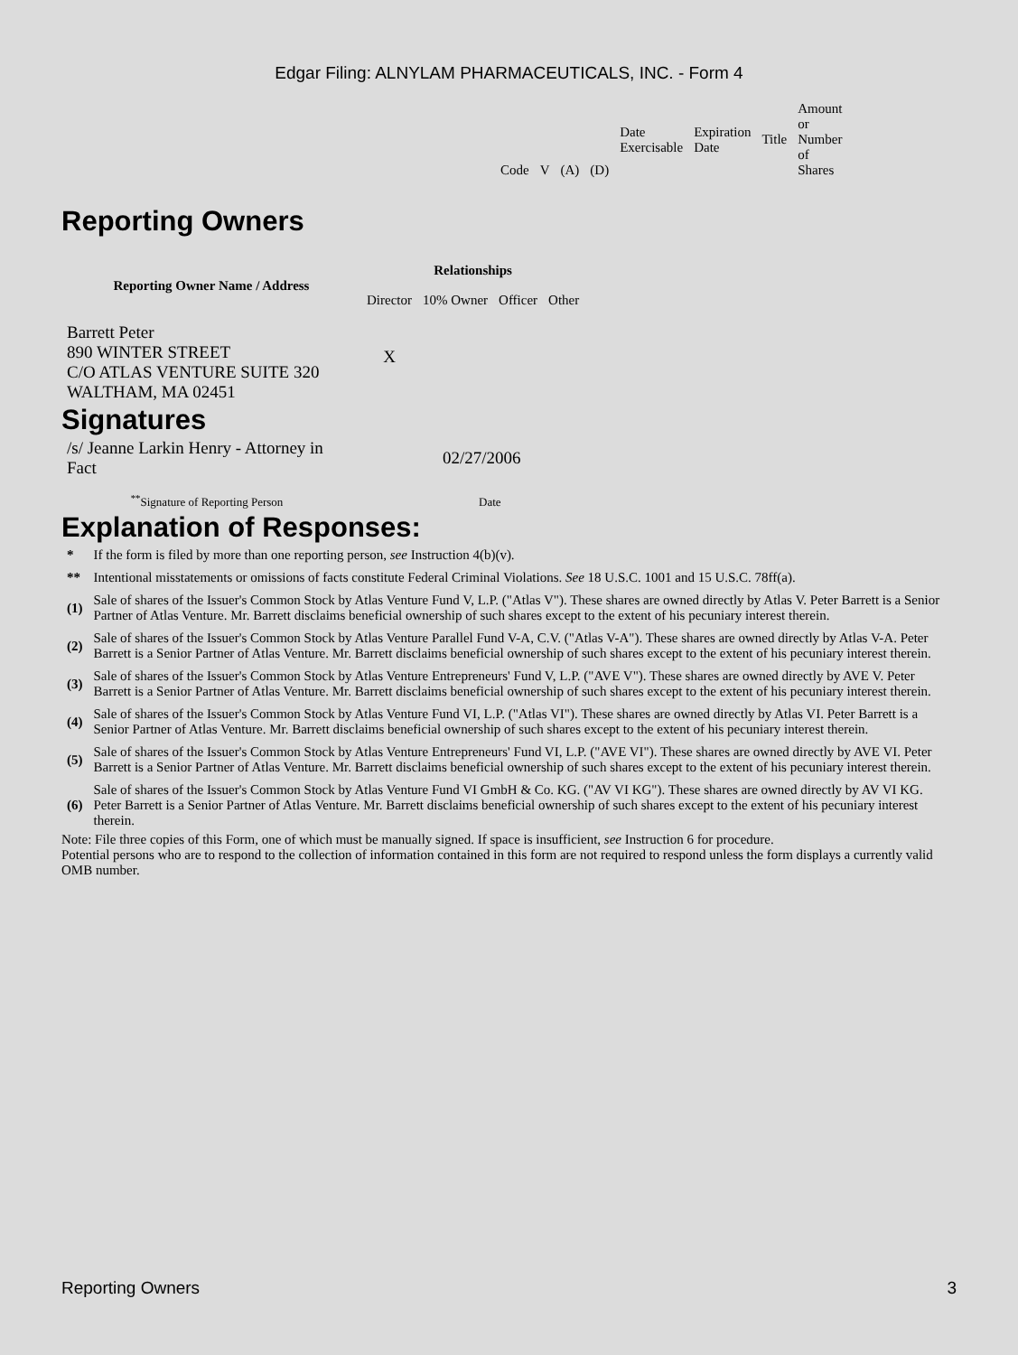Edgar Filing: ALNYLAM PHARMACEUTICALS, INC. - Form 4
| | | | | Date Exercisable | Expiration Date | Title | Amount or Number of Shares |
| Code | V | (A) | (D) | | | | |
Reporting Owners
| Reporting Owner Name / Address | Relationships | | | |
| --- | --- | --- | --- | --- |
| | Director | 10% Owner | Officer | Other |
| Barrett Peter 890 WINTER STREET C/O ATLAS VENTURE SUITE 320 WALTHAM, MA 02451 | X | | | |
Signatures
| /s/ Jeanne Larkin Henry - Attorney in Fact | 02/27/2006 |
| <sup>**</sup> Signature of Reporting Person | Date |
Explanation of Responses:
| * | If the form is filed by more than one reporting person, see Instruction 4(b)(v). |
| ** | Intentional misstatements or omissions of facts constitute Federal Criminal Violations. See 18 U.S.C. 1001 and 15 U.S.C. 78ff(a). |
| (1) | Sale of shares of the Issuer's Common Stock by Atlas Venture Fund V, L.P. ("Atlas V"). These shares are owned directly by Atlas V. Peter Barrett is a Senior Partner of Atlas Venture. Mr. Barrett disclaims beneficial ownership of such shares except to the extent of his pecuniary interest therein. |
| (2) | Sale of shares of the Issuer's Common Stock by Atlas Venture Parallel Fund V-A, C.V. ("Atlas V-A"). These shares are owned directly by Atlas V-A. Peter Barrett is a Senior Partner of Atlas Venture. Mr. Barrett disclaims beneficial ownership of such shares except to the extent of his pecuniary interest therein. |
| (3) | Sale of shares of the Issuer's Common Stock by Atlas Venture Entrepreneurs' Fund V, L.P. ("AVE V"). These shares are owned directly by AVE V. Peter Barrett is a Senior Partner of Atlas Venture. Mr. Barrett disclaims beneficial ownership of such shares except to the extent of his pecuniary interest therein. |
| (4) | Sale of shares of the Issuer's Common Stock by Atlas Venture Fund VI, L.P. ("Atlas VI"). These shares are owned directly by Atlas VI. Peter Barrett is a Senior Partner of Atlas Venture. Mr. Barrett disclaims beneficial ownership of such shares except to the extent of his pecuniary interest therein. |
| (5) | Sale of shares of the Issuer's Common Stock by Atlas Venture Entrepreneurs' Fund VI, L.P. ("AVE VI"). These shares are owned directly by AVE VI. Peter Barrett is a Senior Partner of Atlas Venture. Mr. Barrett disclaims beneficial ownership of such shares except to the extent of his pecuniary interest therein. |
| (6) | Sale of shares of the Issuer's Common Stock by Atlas Venture Fund VI GmbH & Co. KG. ("AV VI KG"). These shares are owned directly by AV VI KG. Peter Barrett is a Senior Partner of Atlas Venture. Mr. Barrett disclaims beneficial ownership of such shares except to the extent of his pecuniary interest therein. |
Note: File three copies of this Form, one of which must be manually signed. If space is insufficient, see Instruction 6 for procedure.
Potential persons who are to respond to the collection of information contained in this form are not required to respond unless the form displays a currently valid OMB number.
Reporting Owners 3